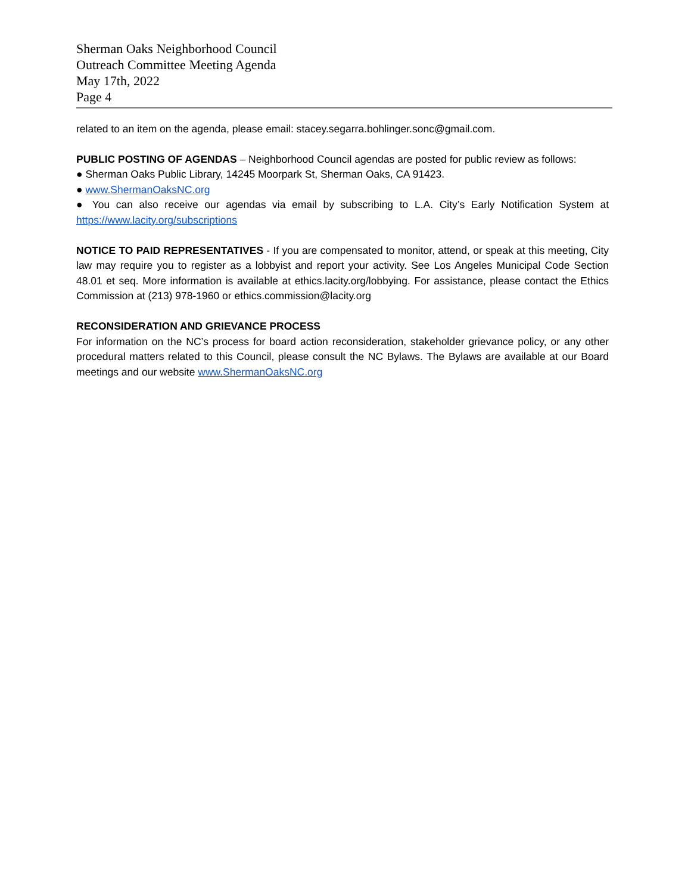Sherman Oaks Neighborhood Council
Outreach Committee Meeting Agenda
May 17th, 2022
Page 4
related to an item on the agenda, please email: stacey.segarra.bohlinger.sonc@gmail.com.
PUBLIC POSTING OF AGENDAS – Neighborhood Council agendas are posted for public review as follows:
● Sherman Oaks Public Library, 14245 Moorpark St, Sherman Oaks, CA 91423.
● www.ShermanOaksNC.org
● You can also receive our agendas via email by subscribing to L.A. City’s Early Notification System at https://www.lacity.org/subscriptions
NOTICE TO PAID REPRESENTATIVES - If you are compensated to monitor, attend, or speak at this meeting, City law may require you to register as a lobbyist and report your activity. See Los Angeles Municipal Code Section 48.01 et seq. More information is available at ethics.lacity.org/lobbying. For assistance, please contact the Ethics Commission at (213) 978-1960 or ethics.commission@lacity.org
RECONSIDERATION AND GRIEVANCE PROCESS
For information on the NC’s process for board action reconsideration, stakeholder grievance policy, or any other procedural matters related to this Council, please consult the NC Bylaws. The Bylaws are available at our Board meetings and our website www.ShermanOaksNC.org